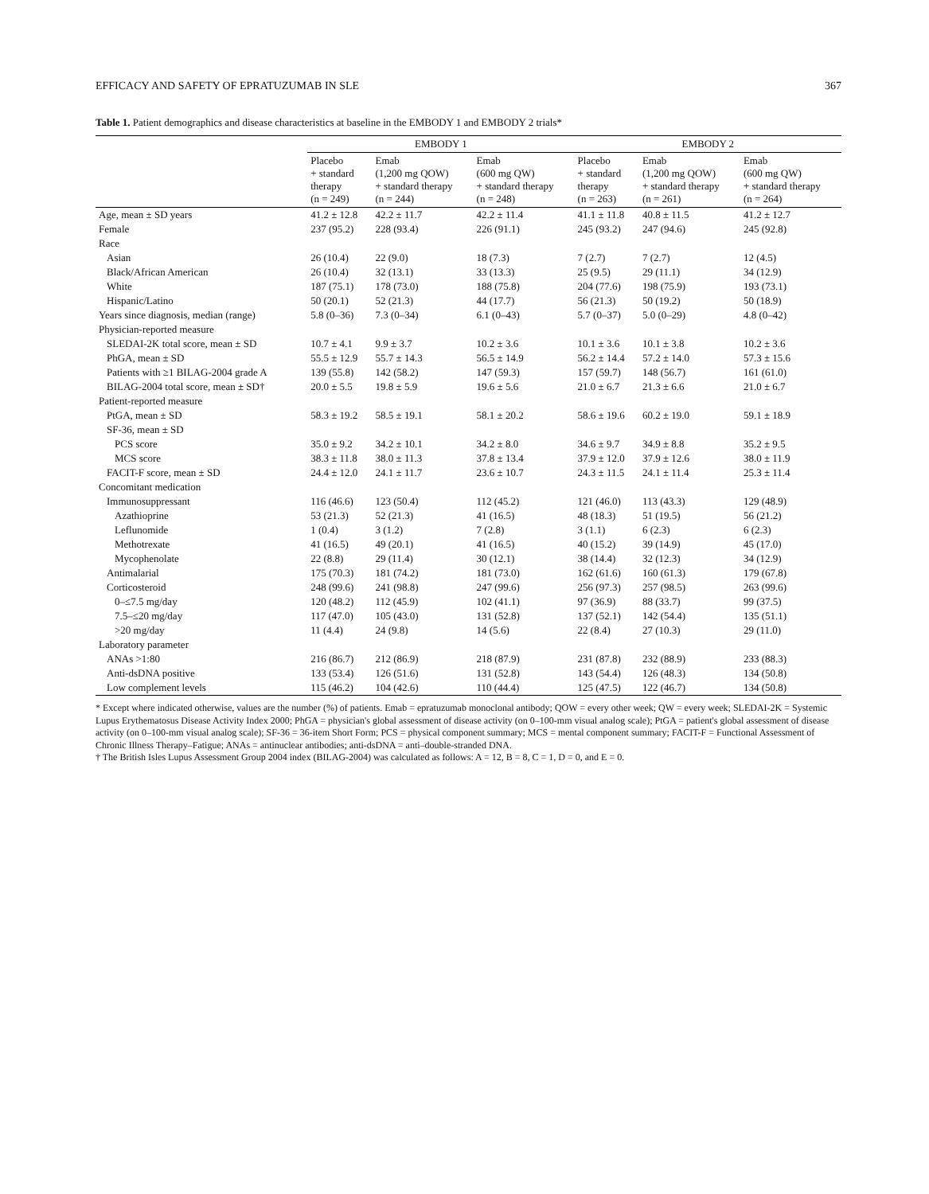EFFICACY AND SAFETY OF EPRATUZUMAB IN SLE 367
Table 1. Patient demographics and disease characteristics at baseline in the EMBODY 1 and EMBODY 2 trials*
| | EMBODY 1 | | | EMBODY 2 | | |
| --- | --- | --- | --- | --- | --- | --- |
| | Placebo + standard therapy (n = 249) | Emab (1,200 mg QOW) + standard therapy (n = 244) | Emab (600 mg QW) + standard therapy (n = 248) | Placebo + standard therapy (n = 263) | Emab (1,200 mg QOW) + standard therapy (n = 261) | Emab (600 mg QW) + standard therapy (n = 264) |
| Age, mean ± SD years | 41.2 ± 12.8 | 42.2 ± 11.7 | 42.2 ± 11.4 | 41.1 ± 11.8 | 40.8 ± 11.5 | 41.2 ± 12.7 |
| Female | 237 (95.2) | 228 (93.4) | 226 (91.1) | 245 (93.2) | 247 (94.6) | 245 (92.8) |
| Race | | | | | | |
| Asian | 26 (10.4) | 22 (9.0) | 18 (7.3) | 7 (2.7) | 7 (2.7) | 12 (4.5) |
| Black/African American | 26 (10.4) | 32 (13.1) | 33 (13.3) | 25 (9.5) | 29 (11.1) | 34 (12.9) |
| White | 187 (75.1) | 178 (73.0) | 188 (75.8) | 204 (77.6) | 198 (75.9) | 193 (73.1) |
| Hispanic/Latino | 50 (20.1) | 52 (21.3) | 44 (17.7) | 56 (21.3) | 50 (19.2) | 50 (18.9) |
| Years since diagnosis, median (range) | 5.8 (0–36) | 7.3 (0–34) | 6.1 (0–43) | 5.7 (0–37) | 5.0 (0–29) | 4.8 (0–42) |
| Physician-reported measure | | | | | | |
| SLEDAI-2K total score, mean ± SD | 10.7 ± 4.1 | 9.9 ± 3.7 | 10.2 ± 3.6 | 10.1 ± 3.6 | 10.1 ± 3.8 | 10.2 ± 3.6 |
| PhGA, mean ± SD | 55.5 ± 12.9 | 55.7 ± 14.3 | 56.5 ± 14.9 | 56.2 ± 14.4 | 57.2 ± 14.0 | 57.3 ± 15.6 |
| Patients with ≥1 BILAG-2004 grade A | 139 (55.8) | 142 (58.2) | 147 (59.3) | 157 (59.7) | 148 (56.7) | 161 (61.0) |
| BILAG-2004 total score, mean ± SD† | 20.0 ± 5.5 | 19.8 ± 5.9 | 19.6 ± 5.6 | 21.0 ± 6.7 | 21.3 ± 6.6 | 21.0 ± 6.7 |
| Patient-reported measure | | | | | | |
| PtGA, mean ± SD | 58.3 ± 19.2 | 58.5 ± 19.1 | 58.1 ± 20.2 | 58.6 ± 19.6 | 60.2 ± 19.0 | 59.1 ± 18.9 |
| SF-36, mean ± SD | | | | | | |
| PCS score | 35.0 ± 9.2 | 34.2 ± 10.1 | 34.2 ± 8.0 | 34.6 ± 9.7 | 34.9 ± 8.8 | 35.2 ± 9.5 |
| MCS score | 38.3 ± 11.8 | 38.0 ± 11.3 | 37.8 ± 13.4 | 37.9 ± 12.0 | 37.9 ± 12.6 | 38.0 ± 11.9 |
| FACIT-F score, mean ± SD | 24.4 ± 12.0 | 24.1 ± 11.7 | 23.6 ± 10.7 | 24.3 ± 11.5 | 24.1 ± 11.4 | 25.3 ± 11.4 |
| Concomitant medication | | | | | | |
| Immunosuppressant | 116 (46.6) | 123 (50.4) | 112 (45.2) | 121 (46.0) | 113 (43.3) | 129 (48.9) |
| Azathioprine | 53 (21.3) | 52 (21.3) | 41 (16.5) | 48 (18.3) | 51 (19.5) | 56 (21.2) |
| Leflunomide | 1 (0.4) | 3 (1.2) | 7 (2.8) | 3 (1.1) | 6 (2.3) | 6 (2.3) |
| Methotrexate | 41 (16.5) | 49 (20.1) | 41 (16.5) | 40 (15.2) | 39 (14.9) | 45 (17.0) |
| Mycophenolate | 22 (8.8) | 29 (11.4) | 30 (12.1) | 38 (14.4) | 32 (12.3) | 34 (12.9) |
| Antimalarial | 175 (70.3) | 181 (74.2) | 181 (73.0) | 162 (61.6) | 160 (61.3) | 179 (67.8) |
| Corticosteroid | 248 (99.6) | 241 (98.8) | 247 (99.6) | 256 (97.3) | 257 (98.5) | 263 (99.6) |
| 0–≤7.5 mg/day | 120 (48.2) | 112 (45.9) | 102 (41.1) | 97 (36.9) | 88 (33.7) | 99 (37.5) |
| 7.5–≤20 mg/day | 117 (47.0) | 105 (43.0) | 131 (52.8) | 137 (52.1) | 142 (54.4) | 135 (51.1) |
| >20 mg/day | 11 (4.4) | 24 (9.8) | 14 (5.6) | 22 (8.4) | 27 (10.3) | 29 (11.0) |
| Laboratory parameter | | | | | | |
| ANAs >1:80 | 216 (86.7) | 212 (86.9) | 218 (87.9) | 231 (87.8) | 232 (88.9) | 233 (88.3) |
| Anti-dsDNA positive | 133 (53.4) | 126 (51.6) | 131 (52.8) | 143 (54.4) | 126 (48.3) | 134 (50.8) |
| Low complement levels | 115 (46.2) | 104 (42.6) | 110 (44.4) | 125 (47.5) | 122 (46.7) | 134 (50.8) |
* Except where indicated otherwise, values are the number (%) of patients. Emab = epratuzumab monoclonal antibody; QOW = every other week; QW = every week; SLEDAI-2K = Systemic Lupus Erythematosus Disease Activity Index 2000; PhGA = physician's global assessment of disease activity (on 0–100-mm visual analog scale); PtGA = patient's global assessment of disease activity (on 0–100-mm visual analog scale); SF-36 = 36-item Short Form; PCS = physical component summary; MCS = mental component summary; FACIT-F = Functional Assessment of Chronic Illness Therapy–Fatigue; ANAs = antinuclear antibodies; anti-dsDNA = anti–double-stranded DNA.
† The British Isles Lupus Assessment Group 2004 index (BILAG-2004) was calculated as follows: A = 12, B = 8, C = 1, D = 0, and E = 0.